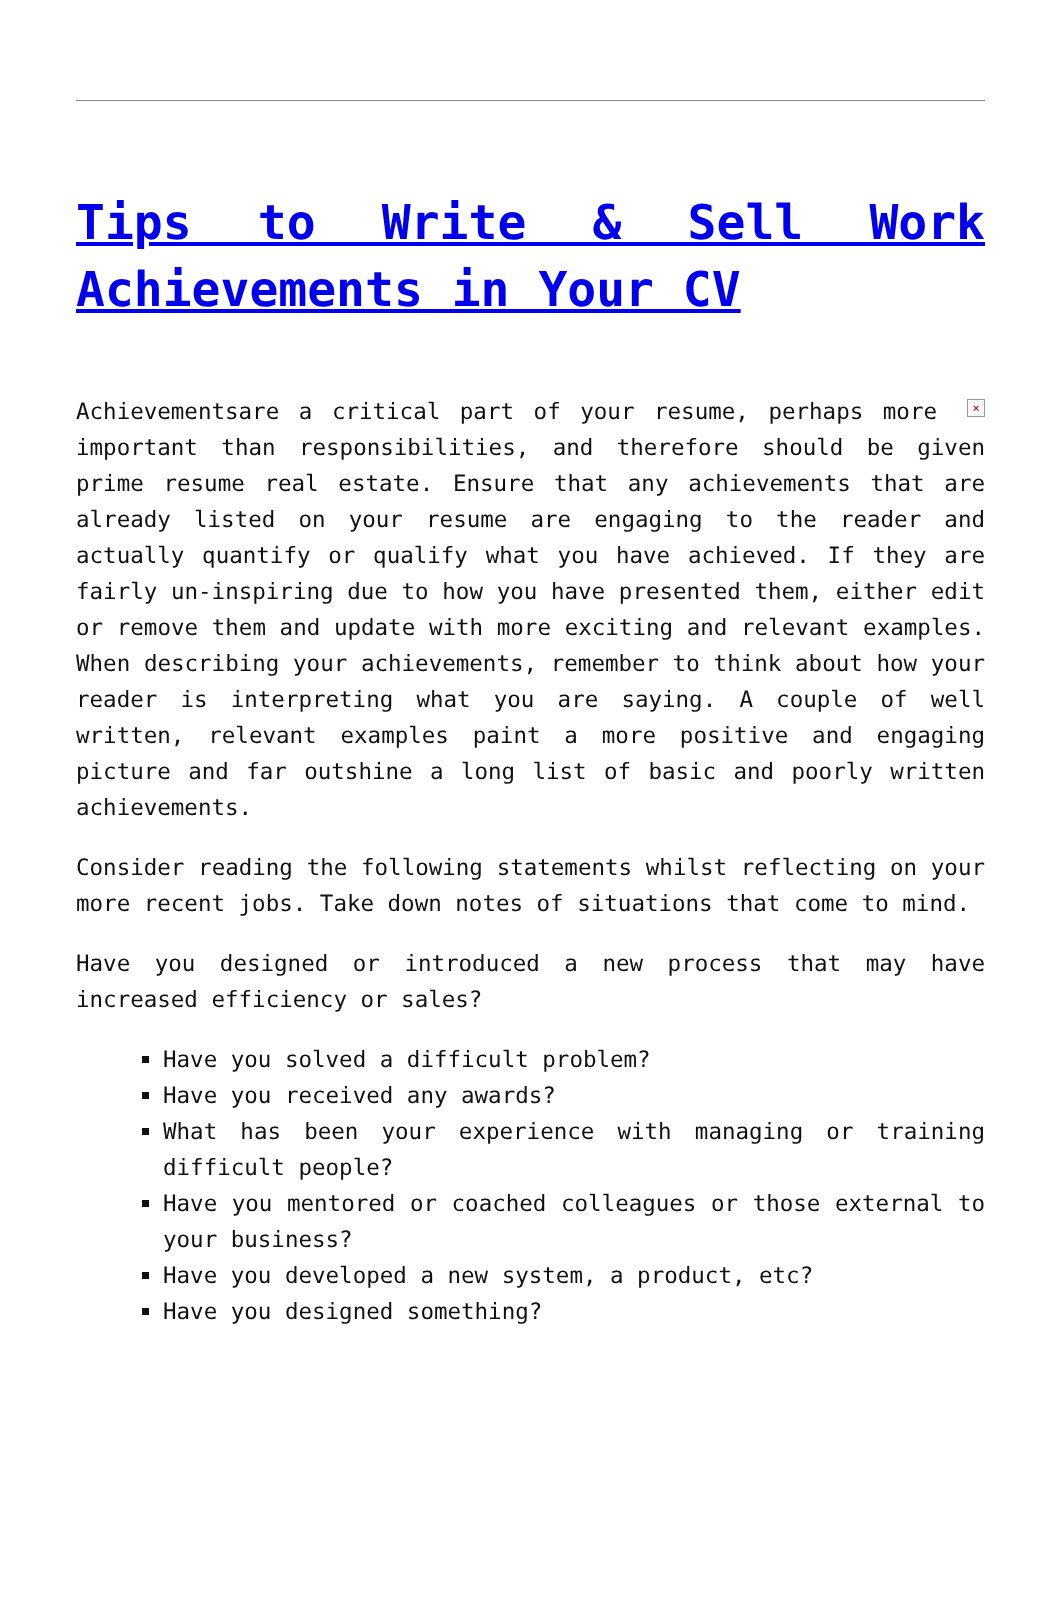Tips to Write & Sell Work Achievements in Your CV
× Achievementsare a critical part of your resume, perhaps more important than responsibilities, and therefore should be given prime resume real estate. Ensure that any achievements that are already listed on your resume are engaging to the reader and actually quantify or qualify what you have achieved. If they are fairly un-inspiring due to how you have presented them, either edit or remove them and update with more exciting and relevant examples. When describing your achievements, remember to think about how your reader is interpreting what you are saying. A couple of well written, relevant examples paint a more positive and engaging picture and far outshine a long list of basic and poorly written achievements.
Consider reading the following statements whilst reflecting on your more recent jobs. Take down notes of situations that come to mind.
Have you designed or introduced a new process that may have increased efficiency or sales?
Have you solved a difficult problem?
Have you received any awards?
What has been your experience with managing or training difficult people?
Have you mentored or coached colleagues or those external to your business?
Have you developed a new system, a product, etc?
Have you designed something?